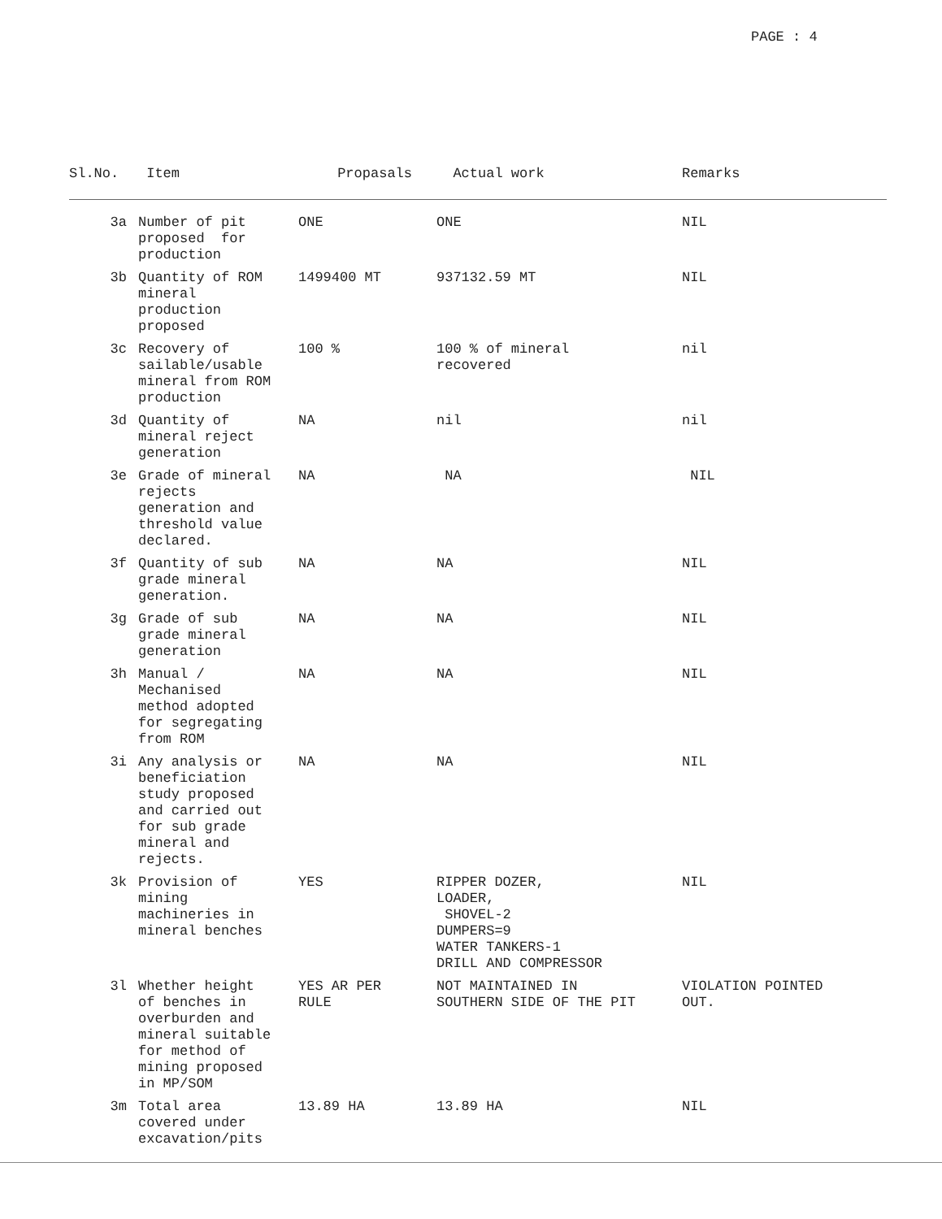PAGE : 4
| Sl.No. | Item | Propasals | Actual work | Remarks |
| --- | --- | --- | --- | --- |
| 3a | Number of pit proposed for production | ONE | ONE | NIL |
| 3b | Quantity of ROM mineral production proposed | 1499400 MT | 937132.59 MT | NIL |
| 3c | Recovery of sailable/usable mineral from ROM production | 100 % | 100 % of mineral recovered | nil |
| 3d | Quantity of mineral reject generation | NA | nil | nil |
| 3e | Grade of mineral rejects generation and threshold value declared. | NA | NA | NIL |
| 3f | Quantity of sub grade mineral generation. | NA | NA | NIL |
| 3g | Grade of sub grade mineral generation | NA | NA | NIL |
| 3h | Manual / Mechanised method adopted for segregating from ROM | NA | NA | NIL |
| 3i | Any analysis or beneficiation study proposed and carried out for sub grade mineral and rejects. | NA | NA | NIL |
| 3k | Provision of mining machineries in mineral benches | YES | RIPPER DOZER, LOADER, SHOVEL-2 DUMPERS=9 WATER TANKERS-1 DRILL AND COMPRESSOR | NIL |
| 3l | Whether height of benches in overburden and mineral suitable for method of mining proposed in MP/SOM | YES AR PER RULE | NOT MAINTAINED IN SOUTHERN SIDE OF THE PIT | VIOLATION POINTED OUT. |
| 3m | Total area covered under excavation/pits | 13.89 HA | 13.89 HA | NIL |